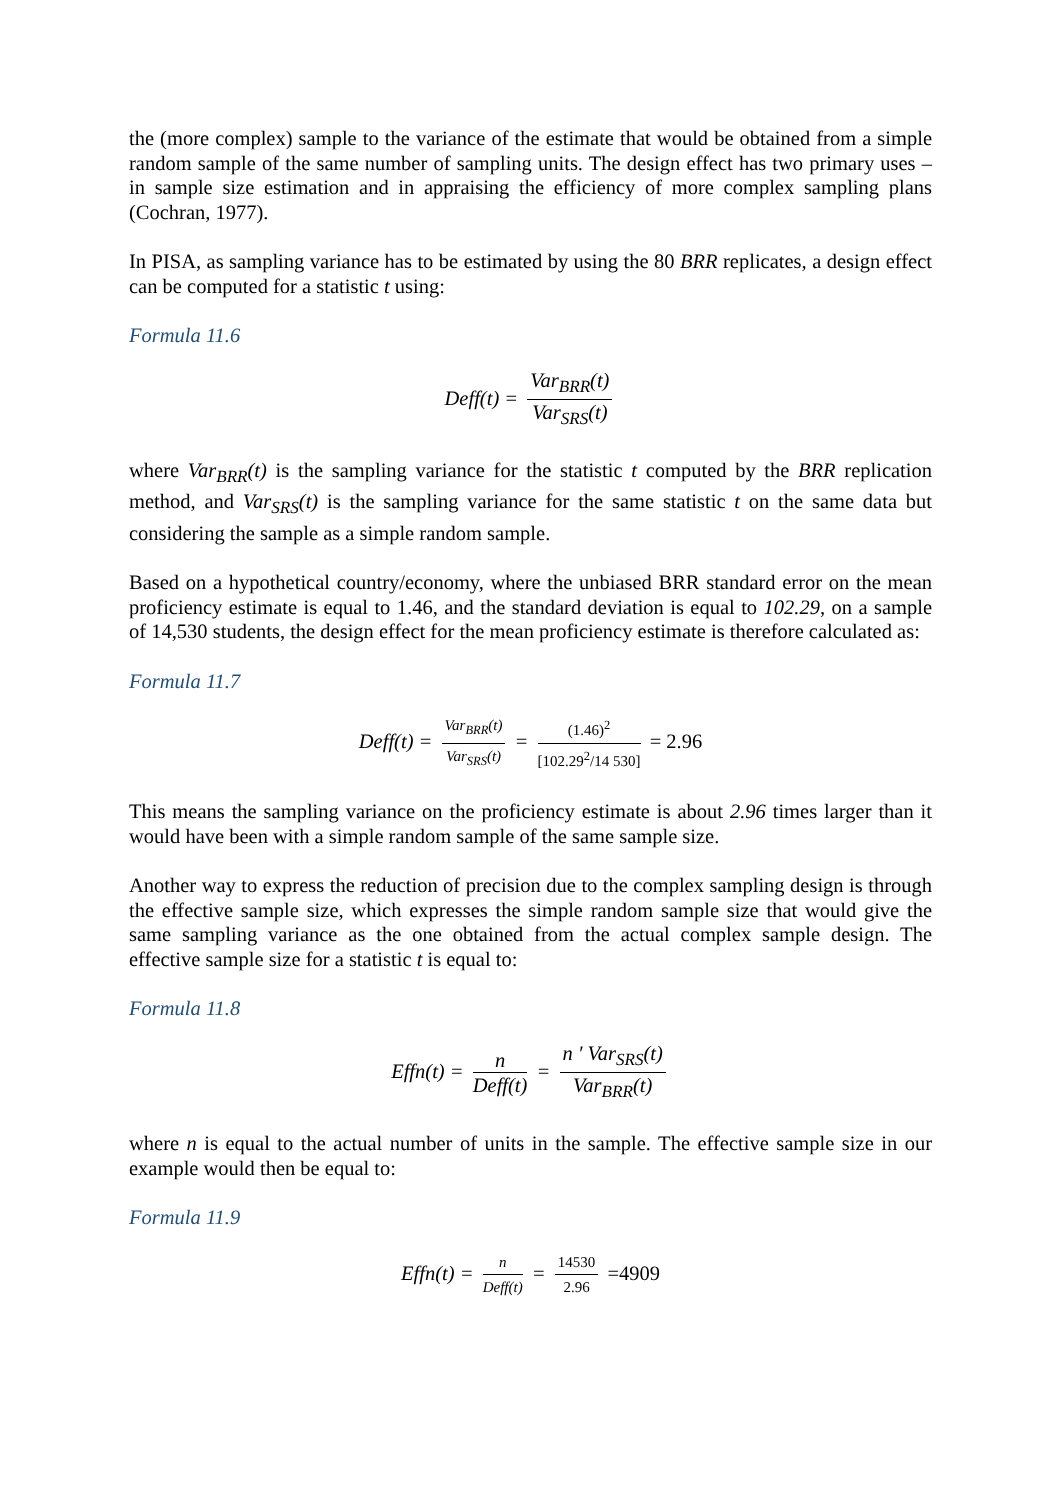the (more complex) sample to the variance of the estimate that would be obtained from a simple random sample of the same number of sampling units. The design effect has two primary uses – in sample size estimation and in appraising the efficiency of more complex sampling plans (Cochran, 1977).
In PISA, as sampling variance has to be estimated by using the 80 BRR replicates, a design effect can be computed for a statistic t using:
Formula 11.6
Deff(t) = Var<sub>BRR</sub>(t) Var<sub>SRS</sub>(t)
where Var<sub>BRR</sub>(t) is the sampling variance for the statistic t computed by the BRR replication method, and Var<sub>SRS</sub>(t) is the sampling variance for the same statistic t on the same data but considering the sample as a simple random sample.
Based on a hypothetical country/economy, where the unbiased BRR standard error on the mean proficiency estimate is equal to 1.46, and the standard deviation is equal to 102.29, on a sample of 14,530 students, the design effect for the mean proficiency estimate is therefore calculated as:
Formula 11.7
Deff(t) = Var<sub>BRR</sub>(t) Var<sub>SRS</sub>(t) = (1.46)<sup>2</sup> [102.29<sup>2</sup>/14 530] = 2.96
This means the sampling variance on the proficiency estimate is about 2.96 times larger than it would have been with a simple random sample of the same sample size.
Another way to express the reduction of precision due to the complex sampling design is through the effective sample size, which expresses the simple random sample size that would give the same sampling variance as the one obtained from the actual complex sample design. The effective sample size for a statistic t is equal to:
Formula 11.8
Effn(t) = n Deff(t) = n ′ Var<sub>SRS</sub>(t) Var<sub>BRR</sub>(t)
where n is equal to the actual number of units in the sample. The effective sample size in our example would then be equal to:
Formula 11.9
Effn(t) = n Deff(t) = 14530 2.96 =4909